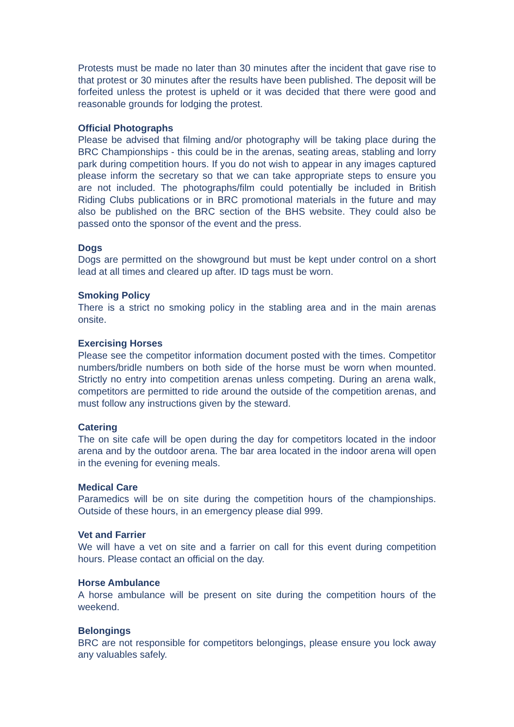Protests must be made no later than 30 minutes after the incident that gave rise to that protest or 30 minutes after the results have been published. The deposit will be forfeited unless the protest is upheld or it was decided that there were good and reasonable grounds for lodging the protest.
Official Photographs
Please be advised that filming and/or photography will be taking place during the BRC Championships - this could be in the arenas, seating areas, stabling and lorry park during competition hours. If you do not wish to appear in any images captured please inform the secretary so that we can take appropriate steps to ensure you are not included. The photographs/film could potentially be included in British Riding Clubs publications or in BRC promotional materials in the future and may also be published on the BRC section of the BHS website. They could also be passed onto the sponsor of the event and the press.
Dogs
Dogs are permitted on the showground but must be kept under control on a short lead at all times and cleared up after. ID tags must be worn.
Smoking Policy
There is a strict no smoking policy in the stabling area and in the main arenas onsite.
Exercising Horses
Please see the competitor information document posted with the times. Competitor numbers/bridle numbers on both side of the horse must be worn when mounted. Strictly no entry into competition arenas unless competing. During an arena walk, competitors are permitted to ride around the outside of the competition arenas, and must follow any instructions given by the steward.
Catering
The on site cafe will be open during the day for competitors located in the indoor arena and by the outdoor arena. The bar area located in the indoor arena will open in the evening for evening meals.
Medical Care
Paramedics will be on site during the competition hours of the championships. Outside of these hours, in an emergency please dial 999.
Vet and Farrier
We will have a vet on site and a farrier on call for this event during competition hours. Please contact an official on the day.
Horse Ambulance
A horse ambulance will be present on site during the competition hours of the weekend.
Belongings
BRC are not responsible for competitors belongings, please ensure you lock away any valuables safely.